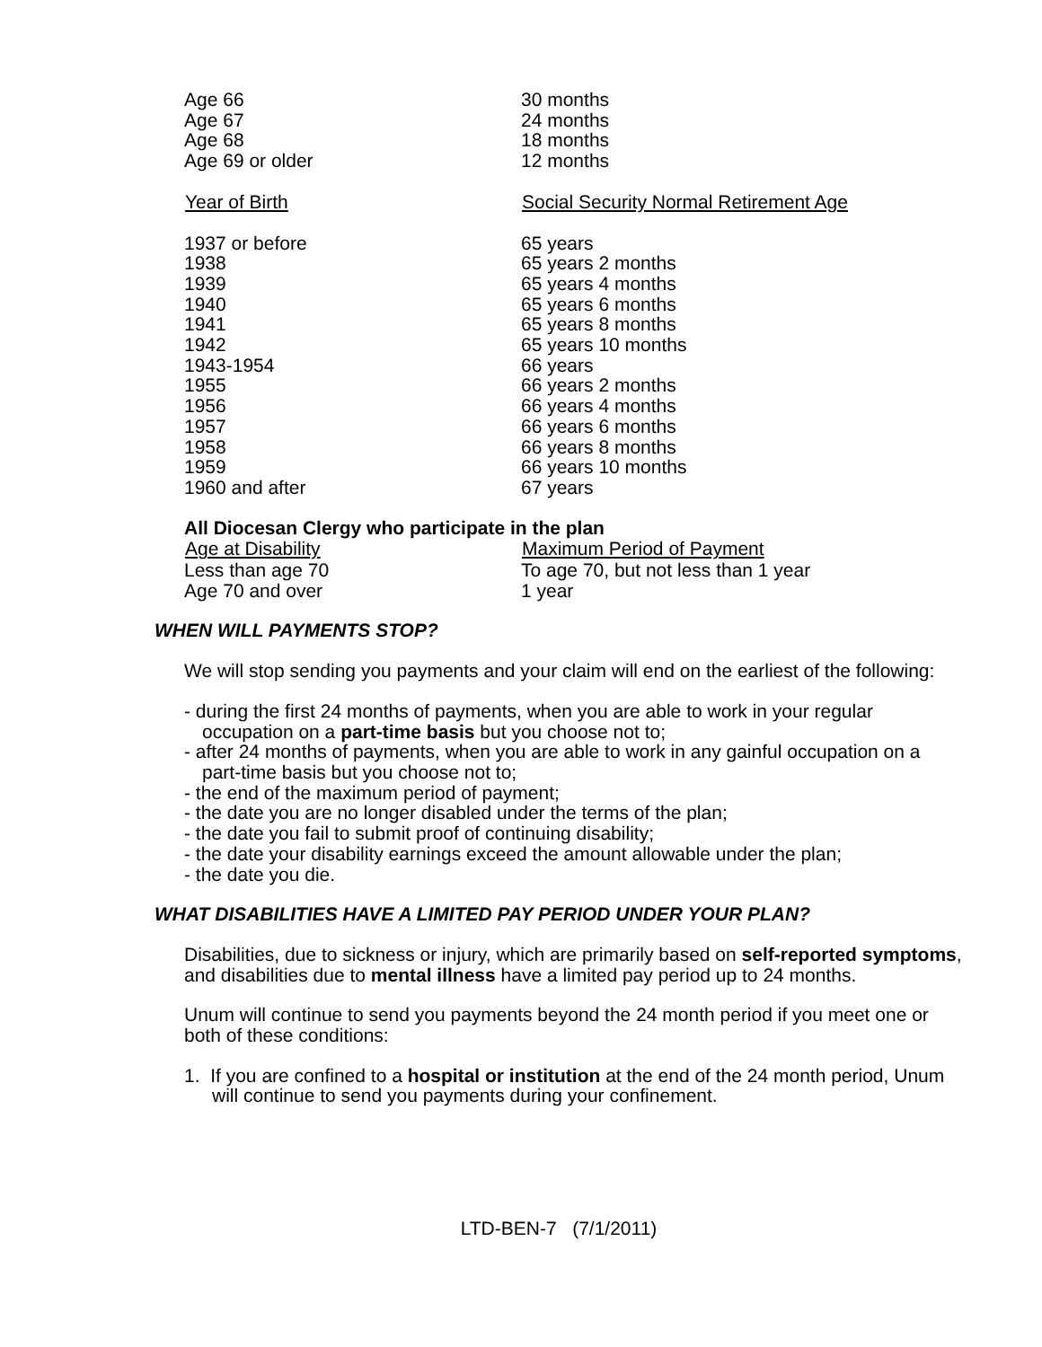| Age 66 | 30 months |
| Age 67 | 24 months |
| Age 68 | 18 months |
| Age 69 or older | 12 months |
| Year of Birth | Social Security Normal Retirement Age |
| --- | --- |
| 1937 or before | 65 years |
| 1938 | 65 years 2 months |
| 1939 | 65 years 4 months |
| 1940 | 65 years 6 months |
| 1941 | 65 years 8 months |
| 1942 | 65 years 10 months |
| 1943-1954 | 66 years |
| 1955 | 66 years 2 months |
| 1956 | 66 years 4 months |
| 1957 | 66 years 6 months |
| 1958 | 66 years 8 months |
| 1959 | 66 years 10 months |
| 1960 and after | 67 years |
All Diocesan Clergy who participate in the plan
| Age at Disability | Maximum Period of Payment |
| --- | --- |
| Less than age 70 | To age 70, but not less than 1 year |
| Age 70 and over | 1 year |
WHEN WILL PAYMENTS STOP?
We will stop sending you payments and your claim will end on the earliest of the following:
- during the first 24 months of payments, when you are able to work in your regular occupation on a part-time basis but you choose not to;
- after 24 months of payments, when you are able to work in any gainful occupation on a part-time basis but you choose not to;
- the end of the maximum period of payment;
- the date you are no longer disabled under the terms of the plan;
- the date you fail to submit proof of continuing disability;
- the date your disability earnings exceed the amount allowable under the plan;
- the date you die.
WHAT DISABILITIES HAVE A LIMITED PAY PERIOD UNDER YOUR PLAN?
Disabilities, due to sickness or injury, which are primarily based on self-reported symptoms, and disabilities due to mental illness have a limited pay period up to 24 months.
Unum will continue to send you payments beyond the 24 month period if you meet one or both of these conditions:
1. If you are confined to a hospital or institution at the end of the 24 month period, Unum will continue to send you payments during your confinement.
LTD-BEN-7 (7/1/2011)